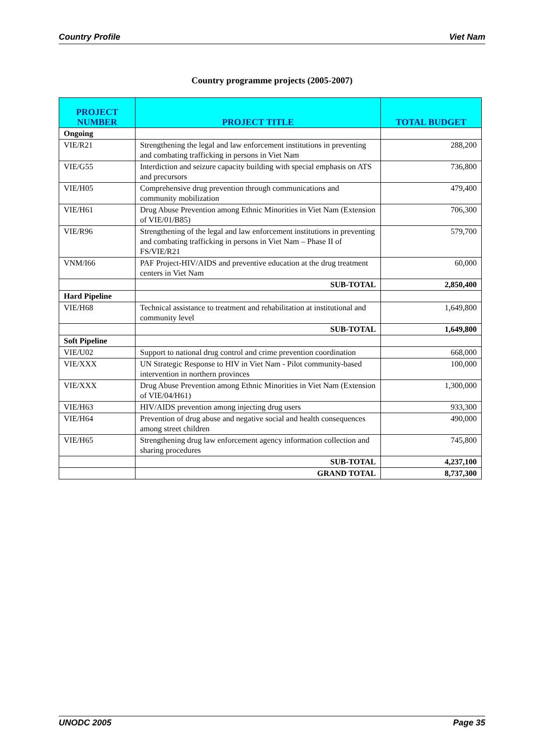Country Profile Viet Nam
Country programme projects (2005-2007)
| PROJECT NUMBER | PROJECT TITLE | TOTAL BUDGET |
| --- | --- | --- |
| Ongoing | | |
| VIE/R21 | Strengthening the legal and law enforcement institutions in preventing and combating trafficking in persons in Viet Nam | 288,200 |
| VIE/G55 | Interdiction and seizure capacity building with special emphasis on ATS and precursors | 736,800 |
| VIE/H05 | Comprehensive drug prevention through communications and community mobilization | 479,400 |
| VIE/H61 | Drug Abuse Prevention among Ethnic Minorities in Viet Nam (Extension of VIE/01/B85) | 706,300 |
| VIE/R96 | Strengthening of the legal and law enforcement institutions in preventing and combating trafficking in persons in Viet Nam – Phase II of FS/VIE/R21 | 579,700 |
| VNM/I66 | PAF Project-HIV/AIDS and preventive education at the drug treatment centers in Viet Nam | 60,000 |
| | SUB-TOTAL | 2,850,400 |
| Hard Pipeline | | |
| VIE/H68 | Technical assistance to treatment and rehabilitation at institutional and community level | 1,649,800 |
| | SUB-TOTAL | 1,649,800 |
| Soft Pipeline | | |
| VIE/U02 | Support to national drug control and crime prevention coordination | 668,000 |
| VIE/XXX | UN Strategic Response to HIV in Viet Nam - Pilot community-based intervention in northern provinces | 100,000 |
| VIE/XXX | Drug Abuse Prevention among Ethnic Minorities in Viet Nam (Extension of VIE/04/H61) | 1,300,000 |
| VIE/H63 | HIV/AIDS prevention among injecting drug users | 933,300 |
| VIE/H64 | Prevention of drug abuse and negative social and health consequences among street children | 490,000 |
| VIE/H65 | Strengthening drug law enforcement agency information collection and sharing procedures | 745,800 |
| | SUB-TOTAL | 4,237,100 |
| | GRAND TOTAL | 8,737,300 |
UNODC 2005 Page 35